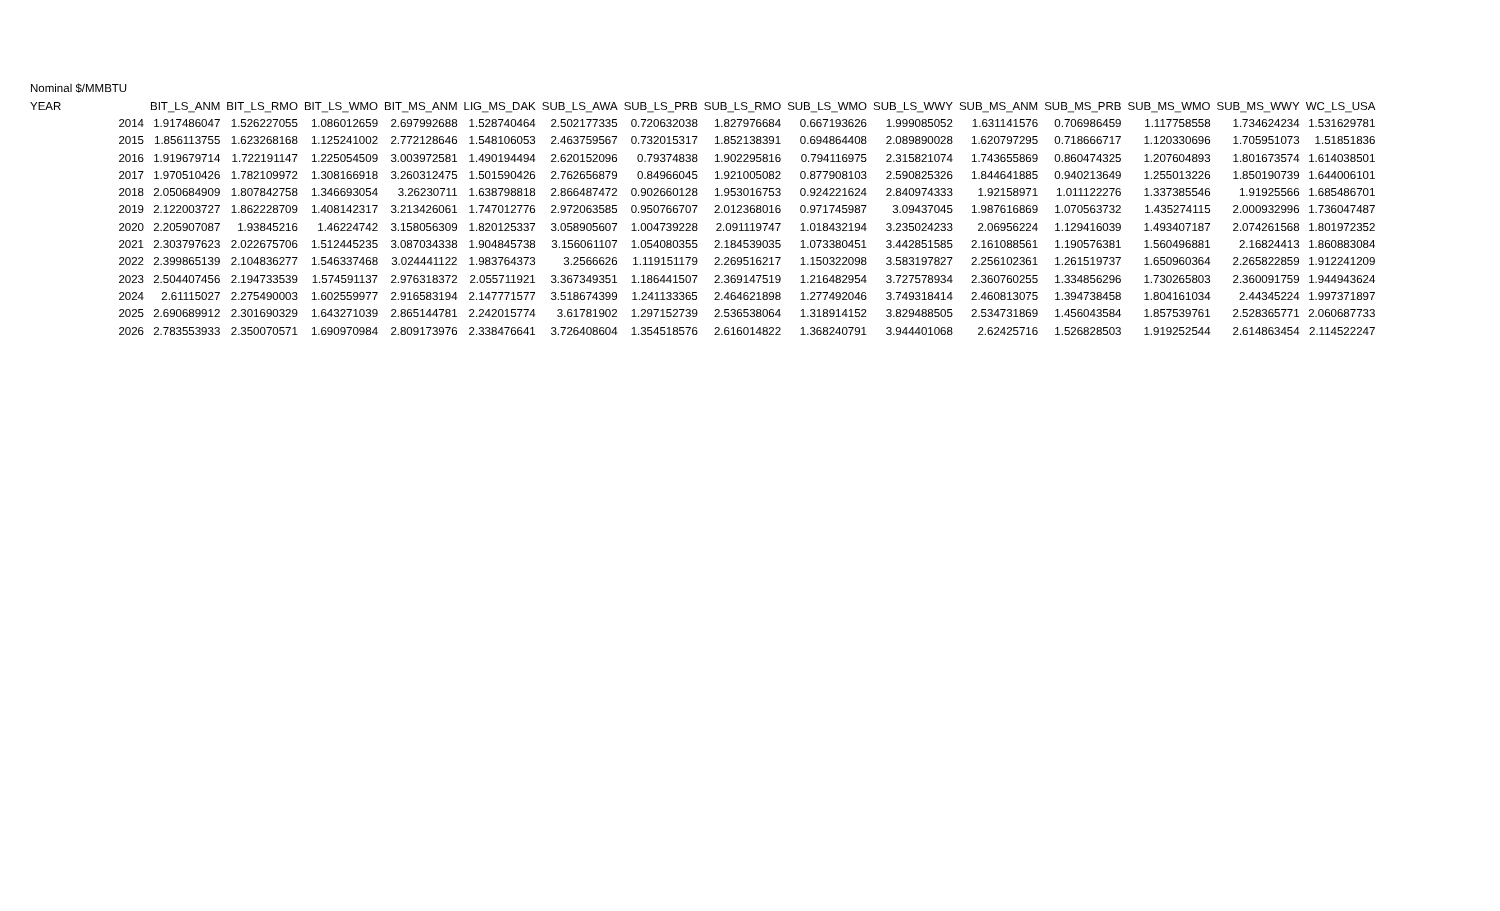Nominal $/MMBTU
| YEAR | BIT_LS_ANM | BIT_LS_RMO | BIT_LS_WMO | BIT_MS_ANM | LIG_MS_DAK | SUB_LS_AWA | SUB_LS_PRB | SUB_LS_RMO | SUB_LS_WMO | SUB_LS_WWY | SUB_MS_ANM | SUB_MS_PRB | SUB_MS_WMO | SUB_MS_WWY | WC_LS_USA |
| --- | --- | --- | --- | --- | --- | --- | --- | --- | --- | --- | --- | --- | --- | --- | --- |
| 2014 | 1.917486047 | 1.526227055 | 1.086012659 | 2.697992688 | 1.528740464 | 2.502177335 | 0.720632038 | 1.827976684 | 0.667193626 | 1.999085052 | 1.631141576 | 0.706986459 | 1.117758558 | 1.734624234 | 1.531629781 |
| 2015 | 1.856113755 | 1.623268168 | 1.125241002 | 2.772128646 | 1.548106053 | 2.463759567 | 0.732015317 | 1.852138391 | 0.694864408 | 2.089890028 | 1.620797295 | 0.718666717 | 1.120330696 | 1.705951073 | 1.51851836 |
| 2016 | 1.919679714 | 1.722191147 | 1.225054509 | 3.003972581 | 1.490194494 | 2.620152096 | 0.79374838 | 1.902295816 | 0.794116975 | 2.315821074 | 1.743655869 | 0.860474325 | 1.207604893 | 1.801673574 | 1.614038501 |
| 2017 | 1.970510426 | 1.782109972 | 1.308166918 | 3.260312475 | 1.501590426 | 2.762656879 | 0.84966045 | 1.921005082 | 0.877908103 | 2.590825326 | 1.844641885 | 0.940213649 | 1.255013226 | 1.850190739 | 1.644006101 |
| 2018 | 2.050684909 | 1.807842758 | 1.346693054 | 3.26230711 | 1.638798818 | 2.866487472 | 0.902660128 | 1.953016753 | 0.924221624 | 2.840974333 | 1.92158971 | 1.011122276 | 1.337385546 | 1.91925566 | 1.685486701 |
| 2019 | 2.122003727 | 1.862228709 | 1.408142317 | 3.213426061 | 1.747012776 | 2.972063585 | 0.950766707 | 2.012368016 | 0.971745987 | 3.09437045 | 1.987616869 | 1.070563732 | 1.435274115 | 2.000932996 | 1.736047487 |
| 2020 | 2.205907087 | 1.93845216 | 1.46224742 | 3.158056309 | 1.820125337 | 3.058905607 | 1.004739228 | 2.091119747 | 1.018432194 | 3.235024233 | 2.06956224 | 1.129416039 | 1.493407187 | 2.074261568 | 1.801972352 |
| 2021 | 2.303797623 | 2.022675706 | 1.512445235 | 3.087034338 | 1.904845738 | 3.156061107 | 1.054080355 | 2.184539035 | 1.073380451 | 3.442851585 | 2.161088561 | 1.190576381 | 1.560496881 | 2.16824413 | 1.860883084 |
| 2022 | 2.399865139 | 2.104836277 | 1.546337468 | 3.024441122 | 1.983764373 | 3.2566626 | 1.119151179 | 2.269516217 | 1.150322098 | 3.583197827 | 2.256102361 | 1.261519737 | 1.650960364 | 2.265822859 | 1.912241209 |
| 2023 | 2.504407456 | 2.194733539 | 1.574591137 | 2.976318372 | 2.055711921 | 3.367349351 | 1.186441507 | 2.369147519 | 1.216482954 | 3.727578934 | 2.360760255 | 1.334856296 | 1.730265803 | 2.360091759 | 1.944943624 |
| 2024 | 2.61115027 | 2.275490003 | 1.602559977 | 2.916583194 | 2.147771577 | 3.518674399 | 1.241133365 | 2.464621898 | 1.277492046 | 3.749318414 | 2.460813075 | 1.394738458 | 1.804161034 | 2.44345224 | 1.997371897 |
| 2025 | 2.690689912 | 2.301690329 | 1.643271039 | 2.865144781 | 2.242015774 | 3.61781902 | 1.297152739 | 2.536538064 | 1.318914152 | 3.829488505 | 2.534731869 | 1.456043584 | 1.857539761 | 2.528365771 | 2.060687733 |
| 2026 | 2.783553933 | 2.350070571 | 1.690970984 | 2.809173976 | 2.338476641 | 3.726408604 | 1.354518576 | 2.616014822 | 1.368240791 | 3.944401068 | 2.62425716 | 1.526828503 | 1.919252544 | 2.614863454 | 2.114522247 |